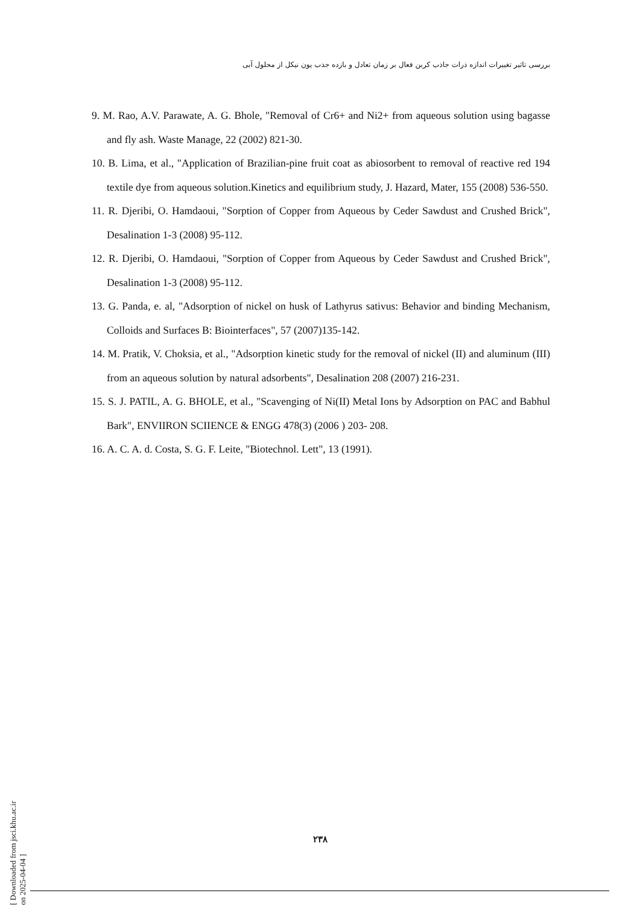بررسی تاثیر تغییرات اندازه ذرات جاذب کربن فعال بر زمان تعادل و بازده جذب یون نیکل از محلول آبی
9. M. Rao, A.V. Parawate, A. G. Bhole, "Removal of Cr6+ and Ni2+ from aqueous solution using bagasse and fly ash. Waste Manage, 22 (2002) 821-30.
10. B. Lima, et al., "Application of Brazilian-pine fruit coat as abiosorbent to removal of reactive red 194 textile dye from aqueous solution.Kinetics and equilibrium study, J. Hazard, Mater, 155 (2008) 536-550.
11. R. Djeribi, O. Hamdaoui, "Sorption of Copper from Aqueous by Ceder Sawdust and Crushed Brick", Desalination 1-3 (2008) 95-112.
12. R. Djeribi, O. Hamdaoui, "Sorption of Copper from Aqueous by Ceder Sawdust and Crushed Brick", Desalination 1-3 (2008) 95-112.
13. G. Panda, e. al, "Adsorption of nickel on husk of Lathyrus sativus: Behavior and binding Mechanism, Colloids and Surfaces B: Biointerfaces", 57 (2007)135-142.
14. M. Pratik, V. Choksia, et al., "Adsorption kinetic study for the removal of nickel (II) and aluminum (III) from an aqueous solution by natural adsorbents", Desalination 208 (2007) 216-231.
15. S. J. PATIL, A. G. BHOLE, et al., "Scavenging of Ni(II) Metal Ions by Adsorption on PAC and Babhul Bark", ENVIIRON SCIIENCE & ENGG 478(3) (2006 ) 203- 208.
16. A. C. A. d. Costa, S. G. F. Leite, "Biotechnol. Lett", 13 (1991).
[ Downloaded from jsci.khu.ac.ir on 2025-04-04 ]
۲۳۸